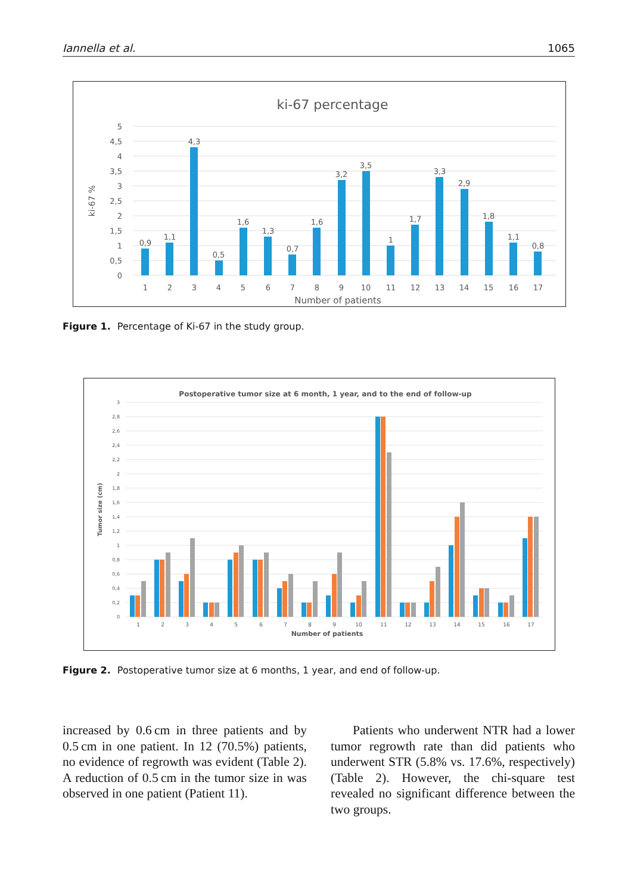Iannella et al. 1065
ki-67 percentage
5
4,5
4
3,5
3
2,5
2
1,5
1
0,5
0
ki-67 %
0,9
1,1
4,3
0,5
1,6
1,3
0,7
1,6
3,2
3,5
1
1,7
3,3
2,9
1,8
1,1
0,8
1
2
3
4
5
6
7
8
9
10
11
12
13
14
15
16
17
Number of patients
Figure 1. Percentage of Ki-67 in the study group.
Postoperative tumor size at 6 month, 1 year, and to the end of follow-up
3
2,8
2,6
2,4
2,2
2
1,8
1,6
1,4
1,2
1
0,8
0,6
0,4
0,2
0
Tumor size (cm)
1
2
3
4
5
6
7
8
9
10
11
12
13
14
15
16
17
Number of patients
Figure 2. Postoperative tumor size at 6 months, 1 year, and end of follow-up.
increased by 0.6 cm in three patients and by 0.5 cm in one patient. In 12 (70.5%) patients, no evidence of regrowth was evident (Table 2). A reduction of 0.5 cm in the tumor size in was observed in one patient (Patient 11).
Patients who underwent NTR had a lower tumor regrowth rate than did patients who underwent STR (5.8% vs. 17.6%, respectively) (Table 2). However, the chi-square test revealed no significant difference between the two groups.